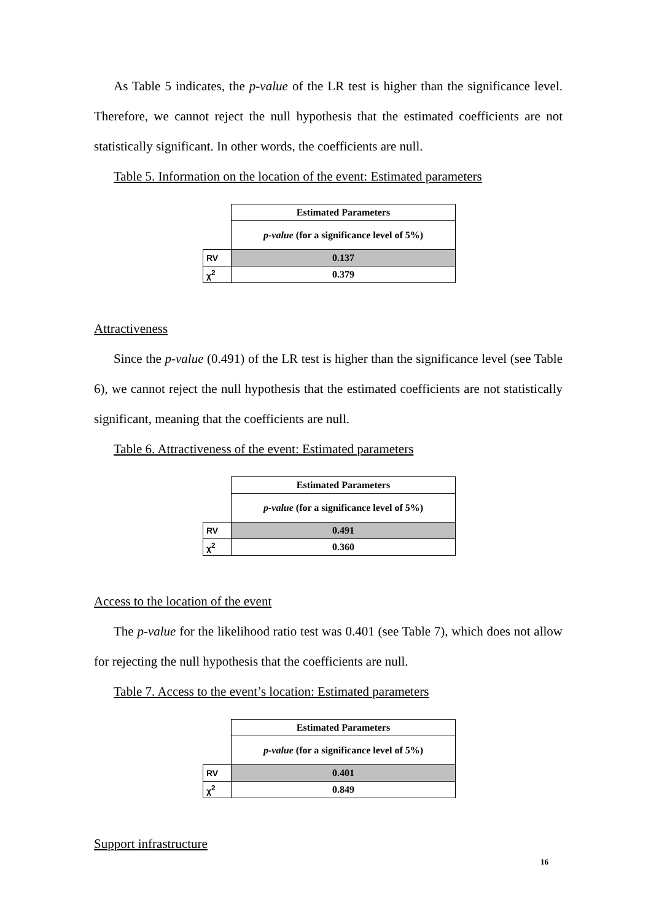As Table 5 indicates, the p-value of the LR test is higher than the significance level. Therefore, we cannot reject the null hypothesis that the estimated coefficients are not statistically significant. In other words, the coefficients are null.
Table 5. Information on the location of the event: Estimated parameters
| | Estimated Parameters |
| | p-value (for a significance level of 5%) |
| RV | 0.137 |
| χ<sup>2</sup> | 0.379 |
Attractiveness
Since the p-value (0.491) of the LR test is higher than the significance level (see Table 6), we cannot reject the null hypothesis that the estimated coefficients are not statistically significant, meaning that the coefficients are null.
Table 6. Attractiveness of the event: Estimated parameters
| | Estimated Parameters |
| | p-value (for a significance level of 5%) |
| RV | 0.491 |
| χ<sup>2</sup> | 0.360 |
Access to the location of the event
The p-value for the likelihood ratio test was 0.401 (see Table 7), which does not allow for rejecting the null hypothesis that the coefficients are null.
Table 7. Access to the event’s location: Estimated parameters
| | Estimated Parameters |
| | p-value (for a significance level of 5%) |
| RV | 0.401 |
| χ<sup>2</sup> | 0.849 |
Support infrastructure
16